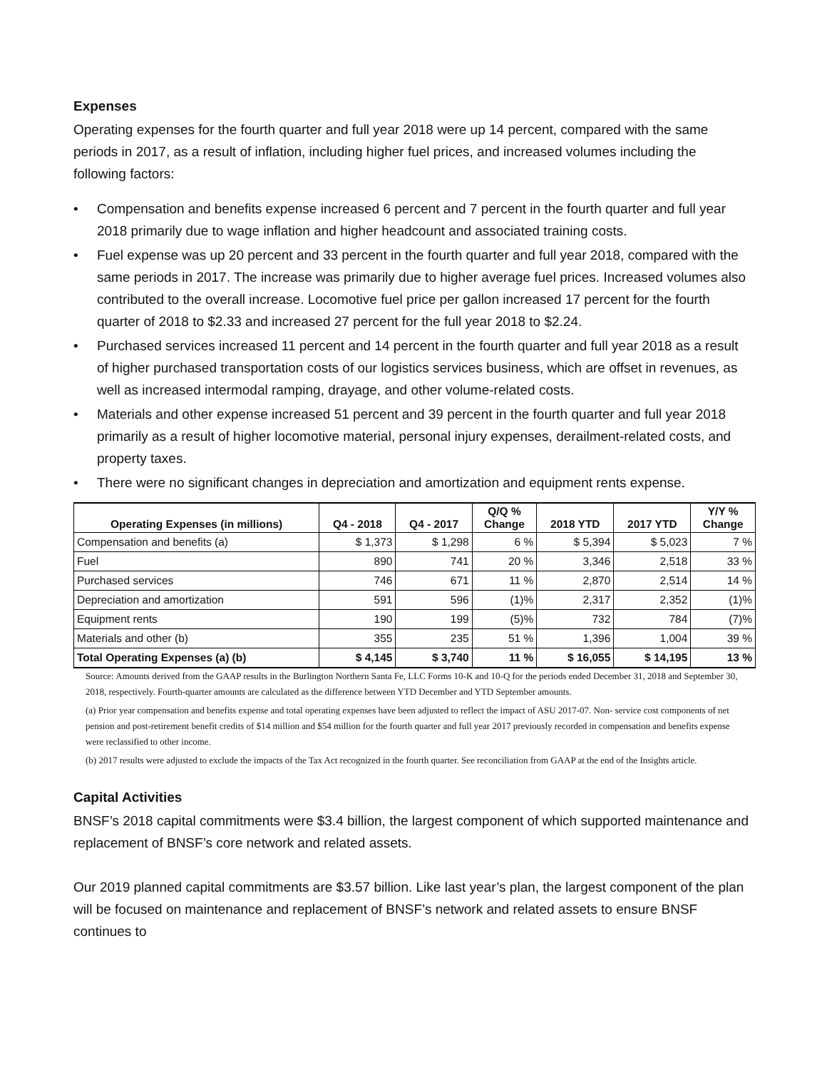Expenses
Operating expenses for the fourth quarter and full year 2018 were up 14 percent, compared with the same periods in 2017, as a result of inflation, including higher fuel prices, and increased volumes including the following factors:
• Compensation and benefits expense increased 6 percent and 7 percent in the fourth quarter and full year 2018 primarily due to wage inflation and higher headcount and associated training costs.
• Fuel expense was up 20 percent and 33 percent in the fourth quarter and full year 2018, compared with the same periods in 2017. The increase was primarily due to higher average fuel prices. Increased volumes also contributed to the overall increase. Locomotive fuel price per gallon increased 17 percent for the fourth quarter of 2018 to $2.33 and increased 27 percent for the full year 2018 to $2.24.
• Purchased services increased 11 percent and 14 percent in the fourth quarter and full year 2018 as a result of higher purchased transportation costs of our logistics services business, which are offset in revenues, as well as increased intermodal ramping, drayage, and other volume-related costs.
• Materials and other expense increased 51 percent and 39 percent in the fourth quarter and full year 2018 primarily as a result of higher locomotive material, personal injury expenses, derailment-related costs, and property taxes.
• There were no significant changes in depreciation and amortization and equipment rents expense.
| Operating Expenses (in millions) | Q4 - 2018 | Q4 - 2017 | Q/Q % Change | 2018 YTD | 2017 YTD | Y/Y % Change |
| --- | --- | --- | --- | --- | --- | --- |
| Compensation and benefits (a) | $ 1,373 | $ 1,298 | 6 % | $ 5,394 | $ 5,023 | 7 % |
| Fuel | 890 | 741 | 20 % | 3,346 | 2,518 | 33 % |
| Purchased services | 746 | 671 | 11 % | 2,870 | 2,514 | 14 % |
| Depreciation and amortization | 591 | 596 | (1)% | 2,317 | 2,352 | (1)% |
| Equipment rents | 190 | 199 | (5)% | 732 | 784 | (7)% |
| Materials and other (b) | 355 | 235 | 51 % | 1,396 | 1,004 | 39 % |
| Total Operating Expenses (a) (b) | $ 4,145 | $ 3,740 | 11 % | $ 16,055 | $ 14,195 | 13 % |
Source: Amounts derived from the GAAP results in the Burlington Northern Santa Fe, LLC Forms 10-K and 10-Q for the periods ended December 31, 2018 and September 30, 2018, respectively. Fourth-quarter amounts are calculated as the difference between YTD December and YTD September amounts.
(a) Prior year compensation and benefits expense and total operating expenses have been adjusted to reflect the impact of ASU 2017-07. Non- service cost components of net pension and post-retirement benefit credits of $14 million and $54 million for the fourth quarter and full year 2017 previously recorded in compensation and benefits expense were reclassified to other income.
(b) 2017 results were adjusted to exclude the impacts of the Tax Act recognized in the fourth quarter. See reconciliation from GAAP at the end of the Insights article.
Capital Activities
BNSF’s 2018 capital commitments were $3.4 billion, the largest component of which supported maintenance and replacement of BNSF’s core network and related assets.
Our 2019 planned capital commitments are $3.57 billion. Like last year’s plan, the largest component of the plan will be focused on maintenance and replacement of BNSF’s network and related assets to ensure BNSF continues to